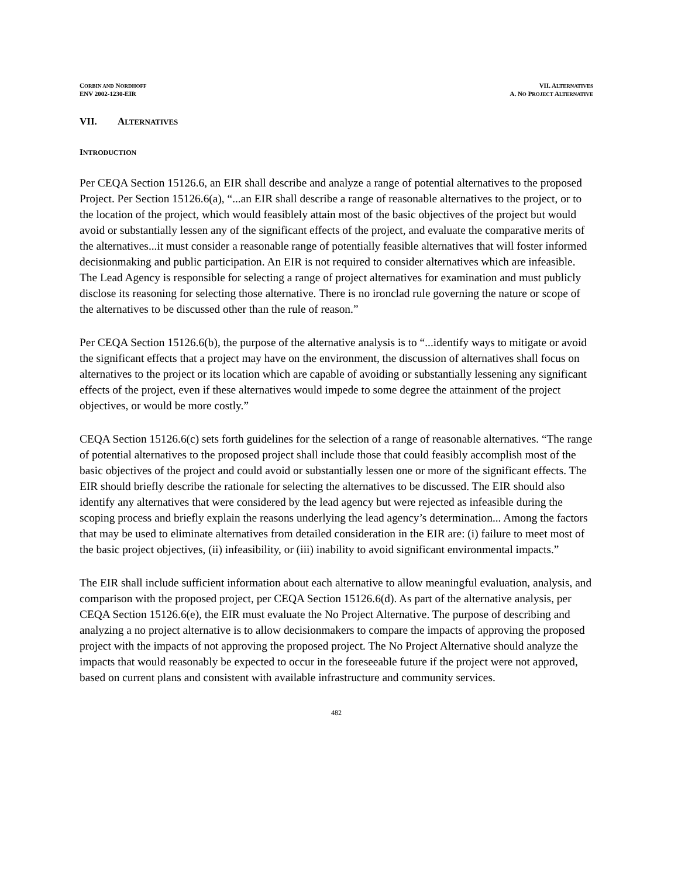CORBIN AND NORDHOFF
ENV 2002-1230-EIR
VII. ALTERNATIVES
A. NO PROJECT ALTERNATIVE
VII. ALTERNATIVES
INTRODUCTION
Per CEQA Section 15126.6, an EIR shall describe and analyze a range of potential alternatives to the proposed Project. Per Section 15126.6(a), “...an EIR shall describe a range of reasonable alternatives to the project, or to the location of the project, which would feasiblely attain most of the basic objectives of the project but would avoid or substantially lessen any of the significant effects of the project, and evaluate the comparative merits of the alternatives...it must consider a reasonable range of potentially feasible alternatives that will foster informed decisionmaking and public participation. An EIR is not required to consider alternatives which are infeasible. The Lead Agency is responsible for selecting a range of project alternatives for examination and must publicly disclose its reasoning for selecting those alternative. There is no ironclad rule governing the nature or scope of the alternatives to be discussed other than the rule of reason.”
Per CEQA Section 15126.6(b), the purpose of the alternative analysis is to “...identify ways to mitigate or avoid the significant effects that a project may have on the environment, the discussion of alternatives shall focus on alternatives to the project or its location which are capable of avoiding or substantially lessening any significant effects of the project, even if these alternatives would impede to some degree the attainment of the project objectives, or would be more costly.”
CEQA Section 15126.6(c) sets forth guidelines for the selection of a range of reasonable alternatives. “The range of potential alternatives to the proposed project shall include those that could feasibly accomplish most of the basic objectives of the project and could avoid or substantially lessen one or more of the significant effects. The EIR should briefly describe the rationale for selecting the alternatives to be discussed. The EIR should also identify any alternatives that were considered by the lead agency but were rejected as infeasible during the scoping process and briefly explain the reasons underlying the lead agency’s determination... Among the factors that may be used to eliminate alternatives from detailed consideration in the EIR are: (i) failure to meet most of the basic project objectives, (ii) infeasibility, or (iii) inability to avoid significant environmental impacts.”
The EIR shall include sufficient information about each alternative to allow meaningful evaluation, analysis, and comparison with the proposed project, per CEQA Section 15126.6(d). As part of the alternative analysis, per CEQA Section 15126.6(e), the EIR must evaluate the No Project Alternative. The purpose of describing and analyzing a no project alternative is to allow decisionmakers to compare the impacts of approving the proposed project with the impacts of not approving the proposed project. The No Project Alternative should analyze the impacts that would reasonably be expected to occur in the foreseeable future if the project were not approved, based on current plans and consistent with available infrastructure and community services.
482